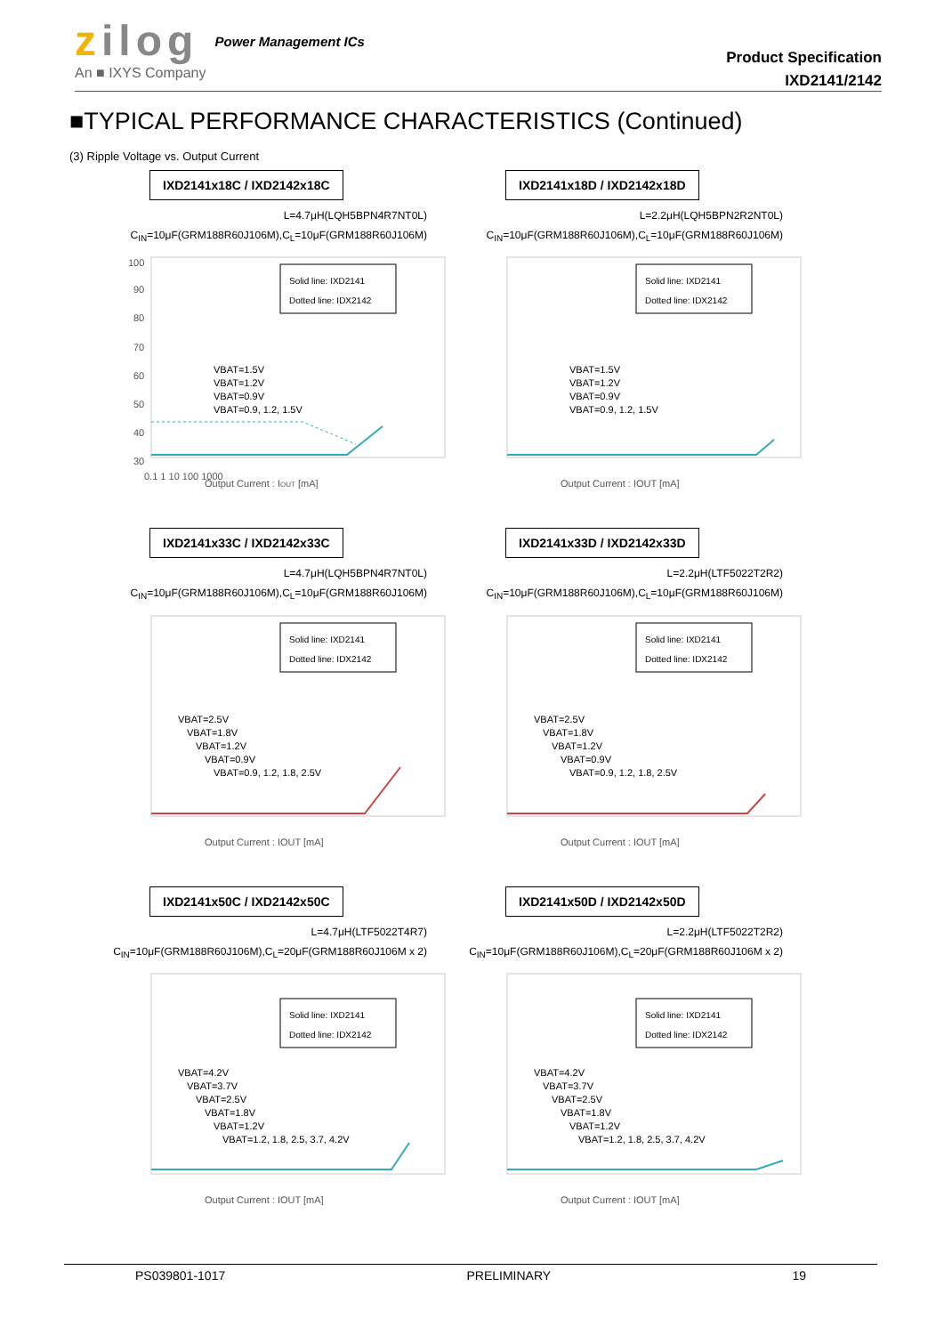zilog
An ■ IXYS Company
Power Management ICs
Product Specification
IXD2141/2142
■TYPICAL PERFORMANCE CHARACTERISTICS (Continued)
(3) Ripple Voltage vs. Output Current
IXD2141x18C / IXD2142x18C
L=4.7μH(LQH5BPN4R7NT0L)
C<sub>IN</sub>=10μF(GRM188R60J106M),C<sub>L</sub>=10μF(GRM188R60J106M)
100
90
80
70
60
50
40
30
0.1 1 10 100 1000
Output Current : IOUT [mA]
Solid line: IXD2141
Dotted line: IDX2142
VBAT=1.5V
VBAT=1.2V
VBAT=0.9V
VBAT=0.9, 1.2, 1.5V
IXD2141x18D / IXD2142x18D
L=2.2μH(LQH5BPN2R2NT0L)
C<sub>IN</sub>=10μF(GRM188R60J106M),C<sub>L</sub>=10μF(GRM188R60J106M)
Solid line: IXD2141
Dotted line: IDX2142
VBAT=1.5V
VBAT=1.2V
VBAT=0.9V
VBAT=0.9, 1.2, 1.5V
Output Current : IOUT [mA]
IXD2141x33C / IXD2142x33C
L=4.7μH(LQH5BPN4R7NT0L)
C<sub>IN</sub>=10μF(GRM188R60J106M),C<sub>L</sub>=10μF(GRM188R60J106M)
Solid line: IXD2141
Dotted line: IDX2142
VBAT=2.5V
VBAT=1.8V
VBAT=1.2V
VBAT=0.9V
VBAT=0.9, 1.2, 1.8, 2.5V
Output Current : IOUT [mA]
IXD2141x33D / IXD2142x33D
L=2.2μH(LTF5022T2R2)
C<sub>IN</sub>=10μF(GRM188R60J106M),C<sub>L</sub>=10μF(GRM188R60J106M)
Solid line: IXD2141
Dotted line: IDX2142
VBAT=2.5V
VBAT=1.8V
VBAT=1.2V
VBAT=0.9V
VBAT=0.9, 1.2, 1.8, 2.5V
Output Current : IOUT [mA]
IXD2141x50C / IXD2142x50C
L=4.7μH(LTF5022T4R7)
C<sub>IN</sub>=10μF(GRM188R60J106M),C<sub>L</sub>=20μF(GRM188R60J106M x 2)
Solid line: IXD2141
Dotted line: IDX2142
VBAT=4.2V
VBAT=3.7V
VBAT=2.5V
VBAT=1.8V
VBAT=1.2V
VBAT=1.2, 1.8, 2.5, 3.7, 4.2V
Output Current : IOUT [mA]
IXD2141x50D / IXD2142x50D
L=2.2μH(LTF5022T2R2)
C<sub>IN</sub>=10μF(GRM188R60J106M),C<sub>L</sub>=20μF(GRM188R60J106M x 2)
Solid line: IXD2141
Dotted line: IDX2142
VBAT=4.2V
VBAT=3.7V
VBAT=2.5V
VBAT=1.8V
VBAT=1.2V
VBAT=1.2, 1.8, 2.5, 3.7, 4.2V
Output Current : IOUT [mA]
PS039801-1017 PRELIMINARY 19